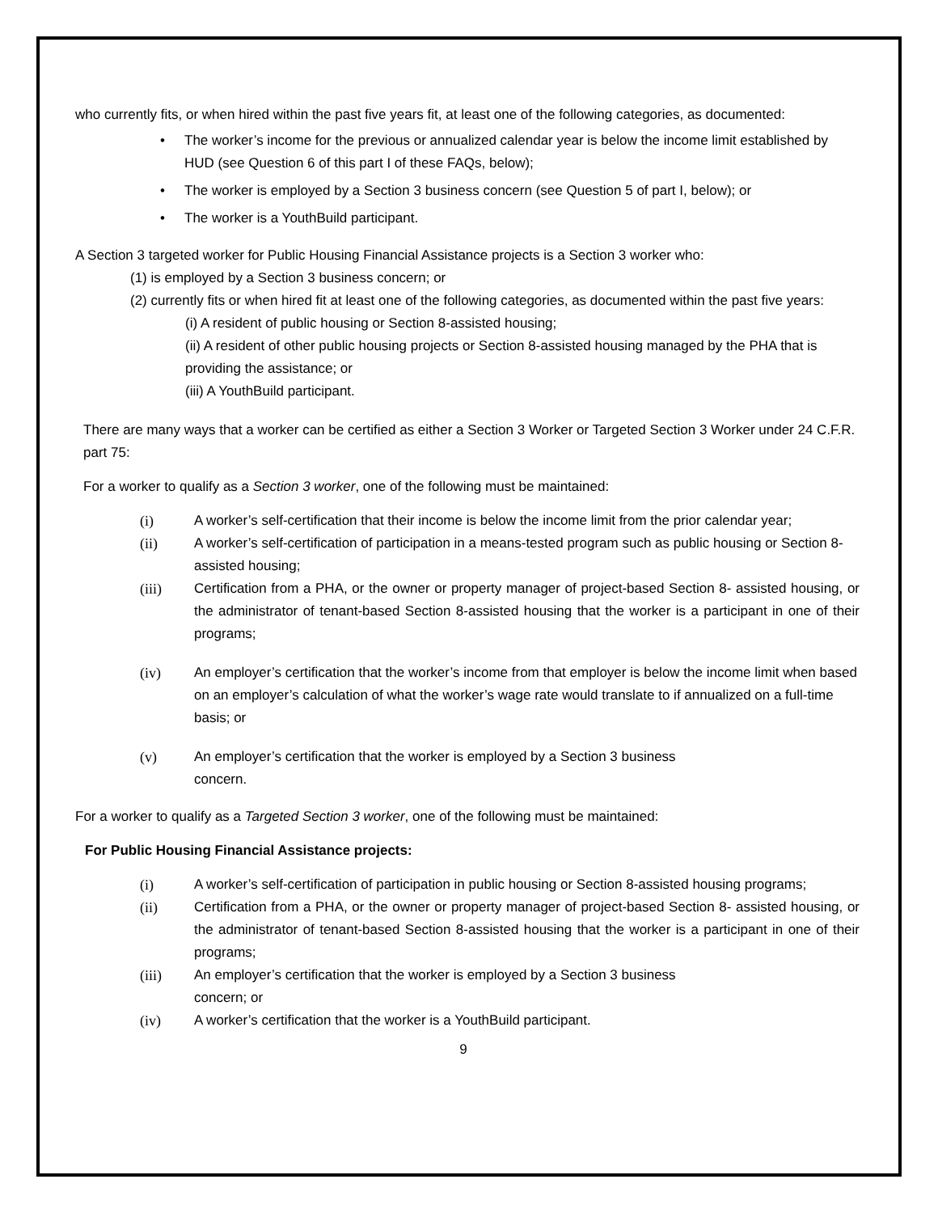who currently fits, or when hired within the past five years fit, at least one of the following categories, as documented:
• The worker’s income for the previous or annualized calendar year is below the income limit established by HUD (see Question 6 of this part I of these FAQs, below);
• The worker is employed by a Section 3 business concern (see Question 5 of part I, below); or
• The worker is a YouthBuild participant.
A Section 3 targeted worker for Public Housing Financial Assistance projects is a Section 3 worker who:
(1) is employed by a Section 3 business concern; or
(2) currently fits or when hired fit at least one of the following categories, as documented within the past five years:
(i) A resident of public housing or Section 8-assisted housing;
(ii) A resident of other public housing projects or Section 8-assisted housing managed by the PHA that is providing the assistance; or
(iii) A YouthBuild participant.
There are many ways that a worker can be certified as either a Section 3 Worker or Targeted Section 3 Worker under 24 C.F.R. part 75:
For a worker to qualify as a Section 3 worker, one of the following must be maintained:
(i) A worker’s self-certification that their income is below the income limit from the prior calendar year;
(ii) A worker’s self-certification of participation in a means-tested program such as public housing or Section 8-assisted housing;
(iii) Certification from a PHA, or the owner or property manager of project-based Section 8- assisted housing, or the administrator of tenant-based Section 8-assisted housing that the worker is a participant in one of their programs;
(iv) An employer’s certification that the worker’s income from that employer is below the income limit when based on an employer’s calculation of what the worker’s wage rate would translate to if annualized on a full-time basis; or
(v) An employer’s certification that the worker is employed by a Section 3 business
concern.
For a worker to qualify as a Targeted Section 3 worker, one of the following must be maintained:
For Public Housing Financial Assistance projects:
(i) A worker’s self-certification of participation in public housing or Section 8-assisted housing programs;
(ii) Certification from a PHA, or the owner or property manager of project-based Section 8- assisted housing, or the administrator of tenant-based Section 8-assisted housing that the worker is a participant in one of their programs;
(iii) An employer’s certification that the worker is employed by a Section 3 business
concern; or
(iv) A worker’s certification that the worker is a YouthBuild participant.
9